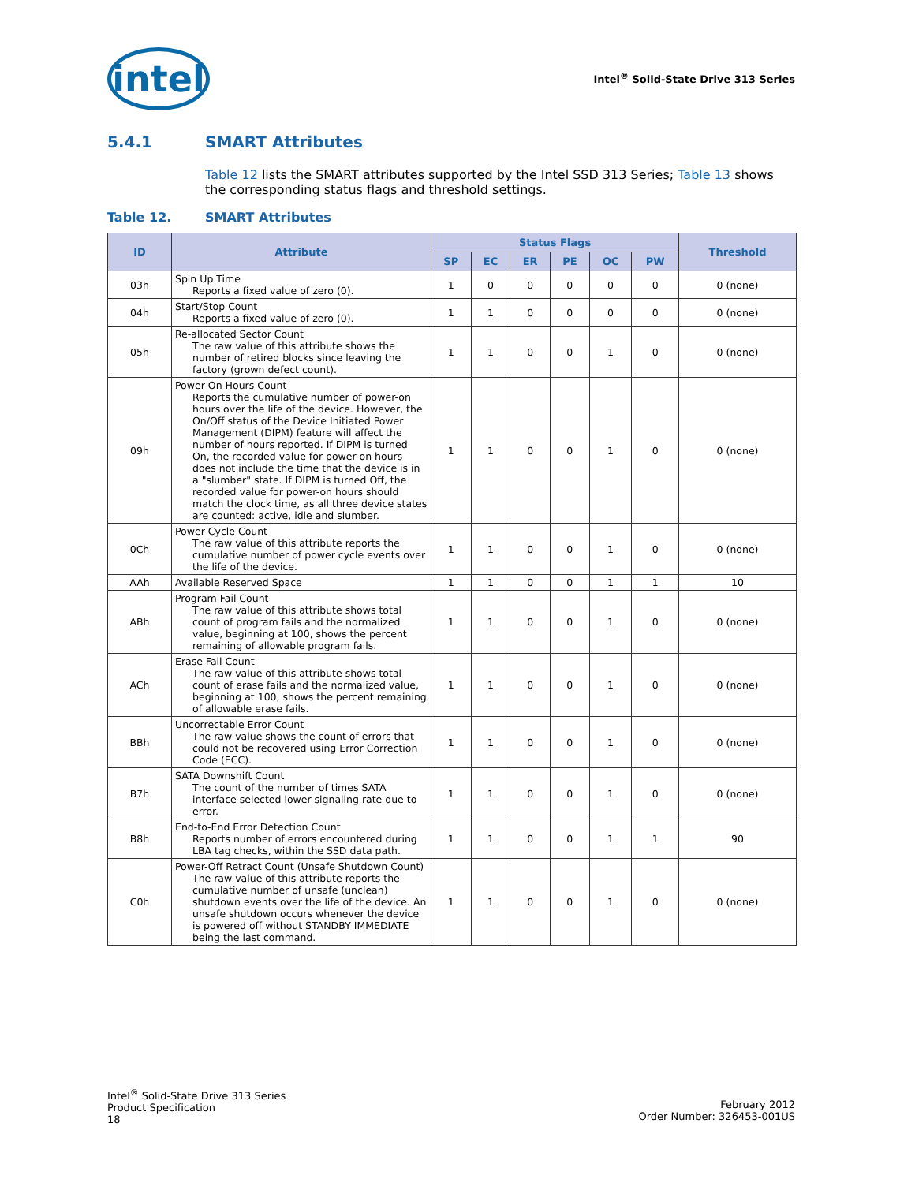intel
Intel<sup>®</sup> Solid-State Drive 313 Series
5.4.1 SMART Attributes
Table 12 lists the SMART attributes supported by the Intel SSD 313 Series; Table 13 shows the corresponding status flags and threshold settings.
Table 12. SMART Attributes
| ID | Attribute | Status Flags | | | | | | Threshold |
| --- | --- | --- | --- | --- | --- | --- | --- | --- |
| | | SP | EC | ER | PE | OC | PW | |
| 03h | Spin Up Time Reports a fixed value of zero (0). | 1 | 0 | 0 | 0 | 0 | 0 | 0 (none) |
| 04h | Start/Stop Count Reports a fixed value of zero (0). | 1 | 1 | 0 | 0 | 0 | 0 | 0 (none) |
| 05h | Re-allocated Sector Count The raw value of this attribute shows the number of retired blocks since leaving the factory (grown defect count). | 1 | 1 | 0 | 0 | 1 | 0 | 0 (none) |
| 09h | Power-On Hours Count Reports the cumulative number of power-on hours over the life of the device. However, the On/Off status of the Device Initiated Power Management (DIPM) feature will affect the number of hours reported. If DIPM is turned On, the recorded value for power-on hours does not include the time that the device is in a "slumber" state. If DIPM is turned Off, the recorded value for power-on hours should match the clock time, as all three device states are counted: active, idle and slumber. | 1 | 1 | 0 | 0 | 1 | 0 | 0 (none) |
| 0Ch | Power Cycle Count The raw value of this attribute reports the cumulative number of power cycle events over the life of the device. | 1 | 1 | 0 | 0 | 1 | 0 | 0 (none) |
| AAh | Available Reserved Space | 1 | 1 | 0 | 0 | 1 | 1 | 10 |
| ABh | Program Fail Count The raw value of this attribute shows total count of program fails and the normalized value, beginning at 100, shows the percent remaining of allowable program fails. | 1 | 1 | 0 | 0 | 1 | 0 | 0 (none) |
| ACh | Erase Fail Count The raw value of this attribute shows total count of erase fails and the normalized value, beginning at 100, shows the percent remaining of allowable erase fails. | 1 | 1 | 0 | 0 | 1 | 0 | 0 (none) |
| BBh | Uncorrectable Error Count The raw value shows the count of errors that could not be recovered using Error Correction Code (ECC). | 1 | 1 | 0 | 0 | 1 | 0 | 0 (none) |
| B7h | SATA Downshift Count The count of the number of times SATA interface selected lower signaling rate due to error. | 1 | 1 | 0 | 0 | 1 | 0 | 0 (none) |
| B8h | End-to-End Error Detection Count Reports number of errors encountered during LBA tag checks, within the SSD data path. | 1 | 1 | 0 | 0 | 1 | 1 | 90 |
| C0h | Power-Off Retract Count (Unsafe Shutdown Count) The raw value of this attribute reports the cumulative number of unsafe (unclean) shutdown events over the life of the device. An unsafe shutdown occurs whenever the device is powered off without STANDBY IMMEDIATE being the last command. | 1 | 1 | 0 | 0 | 1 | 0 | 0 (none) |
Intel<sup>®</sup> Solid-State Drive 313 Series
Product Specification
18
February 2012
Order Number: 326453-001US